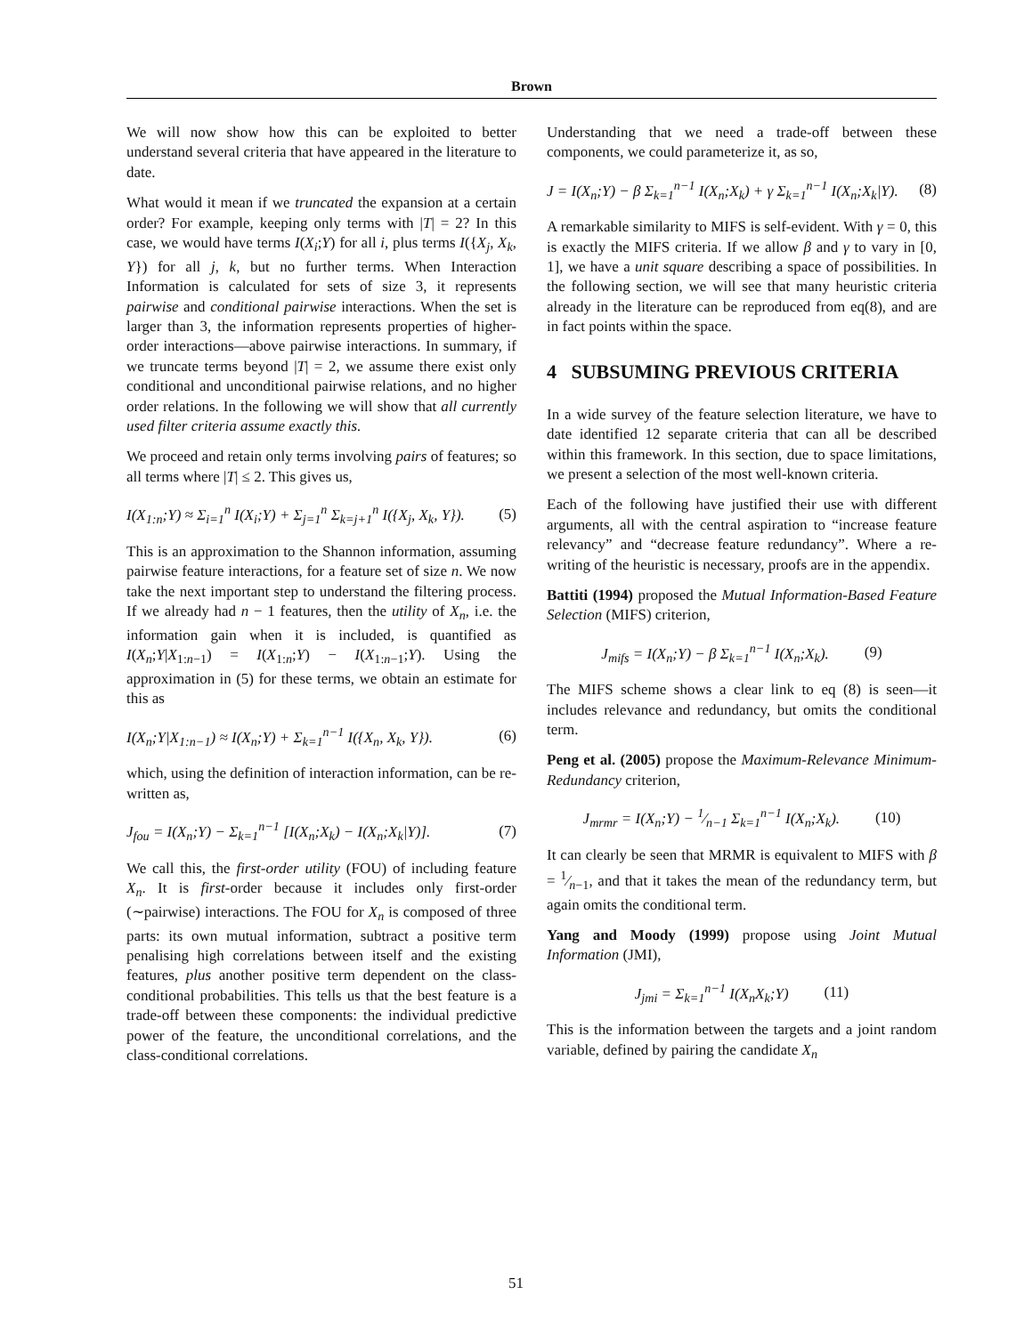Brown
We will now show how this can be exploited to better understand several criteria that have appeared in the literature to date.
What would it mean if we truncated the expansion at a certain order? For example, keeping only terms with |T| = 2? In this case, we would have terms I(X<sub>i</sub>;Y) for all i, plus terms I({X<sub>j</sub>, X<sub>k</sub>, Y}) for all j, k, but no further terms. When Interaction Information is calculated for sets of size 3, it represents pairwise and conditional pairwise interactions. When the set is larger than 3, the information represents properties of higher-order interactions—above pairwise interactions. In summary, if we truncate terms beyond |T| = 2, we assume there exist only conditional and unconditional pairwise relations, and no higher order relations. In the following we will show that all currently used filter criteria assume exactly this.
We proceed and retain only terms involving pairs of features; so all terms where |T| ≤ 2. This gives us,
I(X<sub>1:n</sub>;Y) ≈ Σ<sub>i=1</sub><sup>n</sup> I(X<sub>i</sub>;Y) + Σ<sub>j=1</sub><sup>n</sup> Σ<sub>k=j+1</sub><sup>n</sup> I({X<sub>j</sub>, X<sub>k</sub>, Y}). (5)
This is an approximation to the Shannon information, assuming pairwise feature interactions, for a feature set of size n. We now take the next important step to understand the filtering process. If we already had n − 1 features, then the utility of X<sub>n</sub>, i.e. the information gain when it is included, is quantified as I(X<sub>n</sub>;Y|X<sub>1:n−1</sub>) = I(X<sub>1:n</sub>;Y) − I(X<sub>1:n−1</sub>;Y). Using the approximation in (5) for these terms, we obtain an estimate for this as
I(X<sub>n</sub>;Y|X<sub>1:n−1</sub>) ≈ I(X<sub>n</sub>;Y) + Σ<sub>k=1</sub><sup>n−1</sup> I({X<sub>n</sub>, X<sub>k</sub>, Y}). (6)
which, using the definition of interaction information, can be re-written as,
J<sub>fou</sub> = I(X<sub>n</sub>;Y) − Σ<sub>k=1</sub><sup>n−1</sup> [I(X<sub>n</sub>;X<sub>k</sub>) − I(X<sub>n</sub>;X<sub>k</sub>|Y)]. (7)
We call this, the first-order utility (FOU) of including feature X<sub>n</sub>. It is first-order because it includes only first-order (∼pairwise) interactions. The FOU for X<sub>n</sub> is composed of three parts: its own mutual information, subtract a positive term penalising high correlations between itself and the existing features, plus another positive term dependent on the class-conditional probabilities. This tells us that the best feature is a trade-off between these components: the individual predictive power of the feature, the unconditional correlations, and the class-conditional correlations.
Understanding that we need a trade-off between these components, we could parameterize it, as so,
J = I(X<sub>n</sub>;Y) − β Σ<sub>k=1</sub><sup>n−1</sup> I(X<sub>n</sub>;X<sub>k</sub>) + γ Σ<sub>k=1</sub><sup>n−1</sup> I(X<sub>n</sub>;X<sub>k</sub>|Y). (8)
A remarkable similarity to MIFS is self-evident. With γ = 0, this is exactly the MIFS criteria. If we allow β and γ to vary in [0, 1], we have a unit square describing a space of possibilities. In the following section, we will see that many heuristic criteria already in the literature can be reproduced from eq(8), and are in fact points within the space.
4 SUBSUMING PREVIOUS CRITERIA
In a wide survey of the feature selection literature, we have to date identified 12 separate criteria that can all be described within this framework. In this section, due to space limitations, we present a selection of the most well-known criteria.
Each of the following have justified their use with different arguments, all with the central aspiration to “increase feature relevancy” and “decrease feature redundancy”. Where a re-writing of the heuristic is necessary, proofs are in the appendix.
Battiti (1994) proposed the Mutual Information-Based Feature Selection (MIFS) criterion,
J<sub>mifs</sub> = I(X<sub>n</sub>;Y) − β Σ<sub>k=1</sub><sup>n−1</sup> I(X<sub>n</sub>;X<sub>k</sub>). (9)
The MIFS scheme shows a clear link to eq (8) is seen—it includes relevance and redundancy, but omits the conditional term.
Peng et al. (2005) propose the Maximum-Relevance Minimum-Redundancy criterion,
J<sub>mrmr</sub> = I(X<sub>n</sub>;Y) − 1⁄n−1 Σ<sub>k=1</sub><sup>n−1</sup> I(X<sub>n</sub>;X<sub>k</sub>). (10)
It can clearly be seen that MRMR is equivalent to MIFS with β = 1⁄n−1, and that it takes the mean of the redundancy term, but again omits the conditional term.
Yang and Moody (1999) propose using Joint Mutual Information (JMI),
J<sub>jmi</sub> = Σ<sub>k=1</sub><sup>n−1</sup> I(X<sub>n</sub>X<sub>k</sub>;Y) (11)
This is the information between the targets and a joint random variable, defined by pairing the candidate X<sub>n</sub>
51